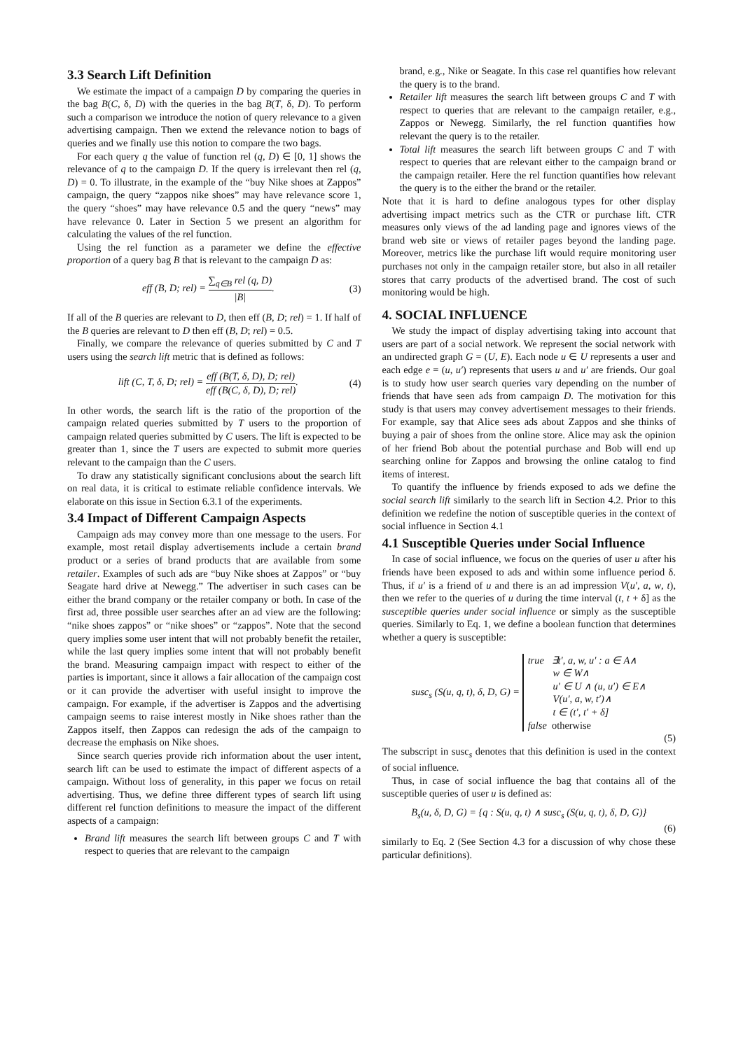3.3 Search Lift Definition
We estimate the impact of a campaign D by comparing the queries in the bag B(C, δ, D) with the queries in the bag B(T, δ, D). To perform such a comparison we introduce the notion of query relevance to a given advertising campaign. Then we extend the relevance notion to bags of queries and we finally use this notion to compare the two bags.
For each query q the value of function rel (q, D) ∈ [0, 1] shows the relevance of q to the campaign D. If the query is irrelevant then rel (q, D) = 0. To illustrate, in the example of the “buy Nike shoes at Zappos” campaign, the query “zappos nike shoes” may have relevance score 1, the query “shoes” may have relevance 0.5 and the query “news” may have relevance 0. Later in Section 5 we present an algorithm for calculating the values of the rel function.
Using the rel function as a parameter we define the effective proportion of a query bag B that is relevant to the campaign D as:
eff (B, D; rel) = ∑<sub>q∈B</sub> rel (q, D) |B|. (3)
If all of the B queries are relevant to D, then eff (B, D; rel) = 1. If half of the B queries are relevant to D then eff (B, D; rel) = 0.5.
Finally, we compare the relevance of queries submitted by C and T users using the search lift metric that is defined as follows:
lift (C, T, δ, D; rel) = eff (B(T, δ, D), D; rel) eff (B(C, δ, D), D; rel). (4)
In other words, the search lift is the ratio of the proportion of the campaign related queries submitted by T users to the proportion of campaign related queries submitted by C users. The lift is expected to be greater than 1, since the T users are expected to submit more queries relevant to the campaign than the C users.
To draw any statistically significant conclusions about the search lift on real data, it is critical to estimate reliable confidence intervals. We elaborate on this issue in Section 6.3.1 of the experiments.
3.4 Impact of Different Campaign Aspects
Campaign ads may convey more than one message to the users. For example, most retail display advertisements include a certain brand product or a series of brand products that are available from some retailer. Examples of such ads are “buy Nike shoes at Zappos” or “buy Seagate hard drive at Newegg.” The advertiser in such cases can be either the brand company or the retailer company or both. In case of the first ad, three possible user searches after an ad view are the following: “nike shoes zappos” or “nike shoes” or “zappos”. Note that the second query implies some user intent that will not probably benefit the retailer, while the last query implies some intent that will not probably benefit the brand. Measuring campaign impact with respect to either of the parties is important, since it allows a fair allocation of the campaign cost or it can provide the advertiser with useful insight to improve the campaign. For example, if the advertiser is Zappos and the advertising campaign seems to raise interest mostly in Nike shoes rather than the Zappos itself, then Zappos can redesign the ads of the campaign to decrease the emphasis on Nike shoes.
Since search queries provide rich information about the user intent, search lift can be used to estimate the impact of different aspects of a campaign. Without loss of generality, in this paper we focus on retail advertising. Thus, we define three different types of search lift using different rel function definitions to measure the impact of the different aspects of a campaign:
Brand lift measures the search lift between groups C and T with respect to queries that are relevant to the campaign
brand, e.g., Nike or Seagate. In this case rel quantifies how relevant the query is to the brand.
Retailer lift measures the search lift between groups C and T with respect to queries that are relevant to the campaign retailer, e.g., Zappos or Newegg. Similarly, the rel function quantifies how relevant the query is to the retailer.
Total lift measures the search lift between groups C and T with respect to queries that are relevant either to the campaign brand or the campaign retailer. Here the rel function quantifies how relevant the query is to the either the brand or the retailer.
Note that it is hard to define analogous types for other display advertising impact metrics such as the CTR or purchase lift. CTR measures only views of the ad landing page and ignores views of the brand web site or views of retailer pages beyond the landing page. Moreover, metrics like the purchase lift would require monitoring user purchases not only in the campaign retailer store, but also in all retailer stores that carry products of the advertised brand. The cost of such monitoring would be high.
4. SOCIAL INFLUENCE
We study the impact of display advertising taking into account that users are part of a social network. We represent the social network with an undirected graph G = (U, E). Each node u ∈ U represents a user and each edge e = (u, u′) represents that users u and u′ are friends. Our goal is to study how user search queries vary depending on the number of friends that have seen ads from campaign D. The motivation for this study is that users may convey advertisement messages to their friends. For example, say that Alice sees ads about Zappos and she thinks of buying a pair of shoes from the online store. Alice may ask the opinion of her friend Bob about the potential purchase and Bob will end up searching online for Zappos and browsing the online catalog to find items of interest.
To quantify the influence by friends exposed to ads we define the social search lift similarly to the search lift in Section 4.2. Prior to this definition we redefine the notion of susceptible queries in the context of social influence in Section 4.1
4.1 Susceptible Queries under Social Influence
In case of social influence, we focus on the queries of user u after his friends have been exposed to ads and within some influence period δ. Thus, if u′ is a friend of u and there is an ad impression V(u′, a, w, t), then we refer to the queries of u during the time interval (t, t + δ] as the susceptible queries under social influence or simply as the susceptible queries. Similarly to Eq. 1, we define a boolean function that determines whether a query is susceptible:
susc<sub>s</sub> (S(u, q, t), δ, D, G) = true ∃t′, a, w, u′ : a ∈ A∧
w ∈ W∧
u′ ∈ U ∧ (u, u′) ∈ E∧
V(u′, a, w, t′)∧
t ∈ (t′, t′ + δ]
false otherwise
(5)
The subscript in susc<sub>s</sub> denotes that this definition is used in the context of social influence.
Thus, in case of social influence the bag that contains all of the susceptible queries of user u is defined as:
B<sub>s</sub>(u, δ, D, G) = {q : S(u, q, t) ∧ susc<sub>s</sub> (S(u, q, t), δ, D, G)}
(6)
similarly to Eq. 2 (See Section 4.3 for a discussion of why chose these particular definitions).